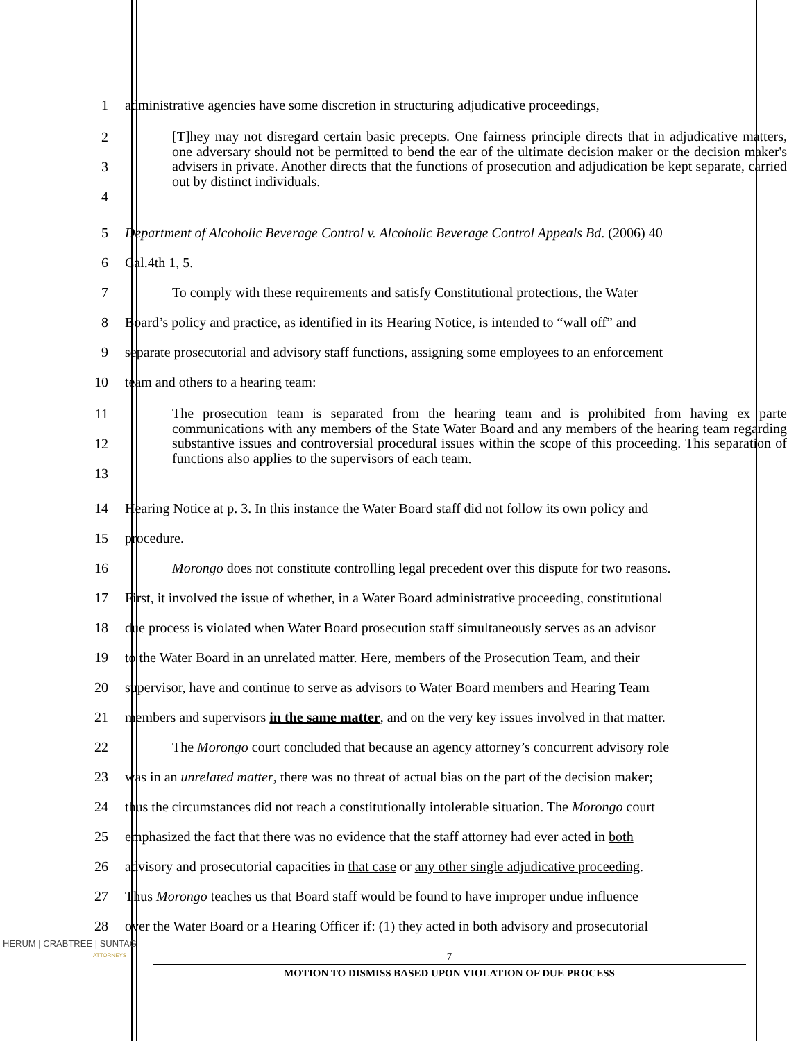1 administrative agencies have some discretion in structuring adjudicative proceedings,
2
3
4
[T]hey may not disregard certain basic precepts. One fairness principle directs that in adjudicative matters, one adversary should not be permitted to bend the ear of the ultimate decision maker or the decision maker's advisers in private. Another directs that the functions of prosecution and adjudication be kept separate, carried out by distinct individuals.
5 Department of Alcoholic Beverage Control v. Alcoholic Beverage Control Appeals Bd. (2006) 40
6 Cal.4th 1, 5.
7 To comply with these requirements and satisfy Constitutional protections, the Water
8 Board’s policy and practice, as identified in its Hearing Notice, is intended to “wall off” and
9 separate prosecutorial and advisory staff functions, assigning some employees to an enforcement
10 team and others to a hearing team:
11
12
13
The prosecution team is separated from the hearing team and is prohibited from having ex parte communications with any members of the State Water Board and any members of the hearing team regarding substantive issues and controversial procedural issues within the scope of this proceeding. This separation of functions also applies to the supervisors of each team.
14 Hearing Notice at p. 3. In this instance the Water Board staff did not follow its own policy and
15 procedure.
16 Morongo does not constitute controlling legal precedent over this dispute for two reasons.
17 First, it involved the issue of whether, in a Water Board administrative proceeding, constitutional
18 due process is violated when Water Board prosecution staff simultaneously serves as an advisor
19 to the Water Board in an unrelated matter. Here, members of the Prosecution Team, and their
20 supervisor, have and continue to serve as advisors to Water Board members and Hearing Team
21 members and supervisors in the same matter, and on the very key issues involved in that matter.
22 The Morongo court concluded that because an agency attorney’s concurrent advisory role
23 was in an unrelated matter, there was no threat of actual bias on the part of the decision maker;
24 thus the circumstances did not reach a constitutionally intolerable situation. The Morongo court
25 emphasized the fact that there was no evidence that the staff attorney had ever acted in both
26 advisory and prosecutorial capacities in that case or any other single adjudicative proceeding.
27 Thus Morongo teaches us that Board staff would be found to have improper undue influence
28 over the Water Board or a Hearing Officer if: (1) they acted in both advisory and prosecutorial
HERUM | CRABTREE | SUNTAG
ATTORNEYS
7
MOTION TO DISMISS BASED UPON VIOLATION OF DUE PROCESS